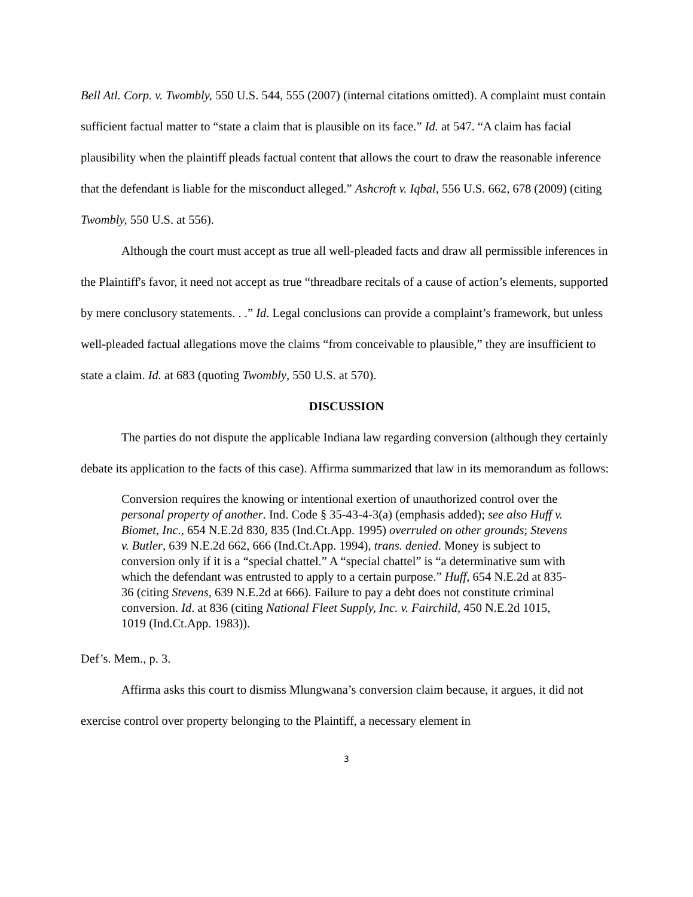Bell Atl. Corp. v. Twombly, 550 U.S. 544, 555 (2007) (internal citations omitted). A complaint must contain sufficient factual matter to “state a claim that is plausible on its face.” Id. at 547. “A claim has facial plausibility when the plaintiff pleads factual content that allows the court to draw the reasonable inference that the defendant is liable for the misconduct alleged.” Ashcroft v. Iqbal, 556 U.S. 662, 678 (2009) (citing Twombly, 550 U.S. at 556).
Although the court must accept as true all well-pleaded facts and draw all permissible inferences in the Plaintiff's favor, it need not accept as true “threadbare recitals of a cause of action’s elements, supported by mere conclusory statements. . .” Id. Legal conclusions can provide a complaint’s framework, but unless well-pleaded factual allegations move the claims “from conceivable to plausible,” they are insufficient to state a claim. Id. at 683 (quoting Twombly, 550 U.S. at 570).
DISCUSSION
The parties do not dispute the applicable Indiana law regarding conversion (although they certainly debate its application to the facts of this case). Affirma summarized that law in its memorandum as follows:
Conversion requires the knowing or intentional exertion of unauthorized control over the personal property of another. Ind. Code § 35-43-4-3(a) (emphasis added); see also Huff v. Biomet, Inc., 654 N.E.2d 830, 835 (Ind.Ct.App. 1995) overruled on other grounds; Stevens v. Butler, 639 N.E.2d 662, 666 (Ind.Ct.App. 1994), trans. denied. Money is subject to conversion only if it is a “special chattel.” A “special chattel” is “a determinative sum with which the defendant was entrusted to apply to a certain purpose.” Huff, 654 N.E.2d at 835-36 (citing Stevens, 639 N.E.2d at 666). Failure to pay a debt does not constitute criminal conversion. Id. at 836 (citing National Fleet Supply, Inc. v. Fairchild, 450 N.E.2d 1015, 1019 (Ind.Ct.App. 1983)).
Def’s. Mem., p. 3.
Affirma asks this court to dismiss Mlungwana’s conversion claim because, it argues, it did not exercise control over property belonging to the Plaintiff, a necessary element in
3